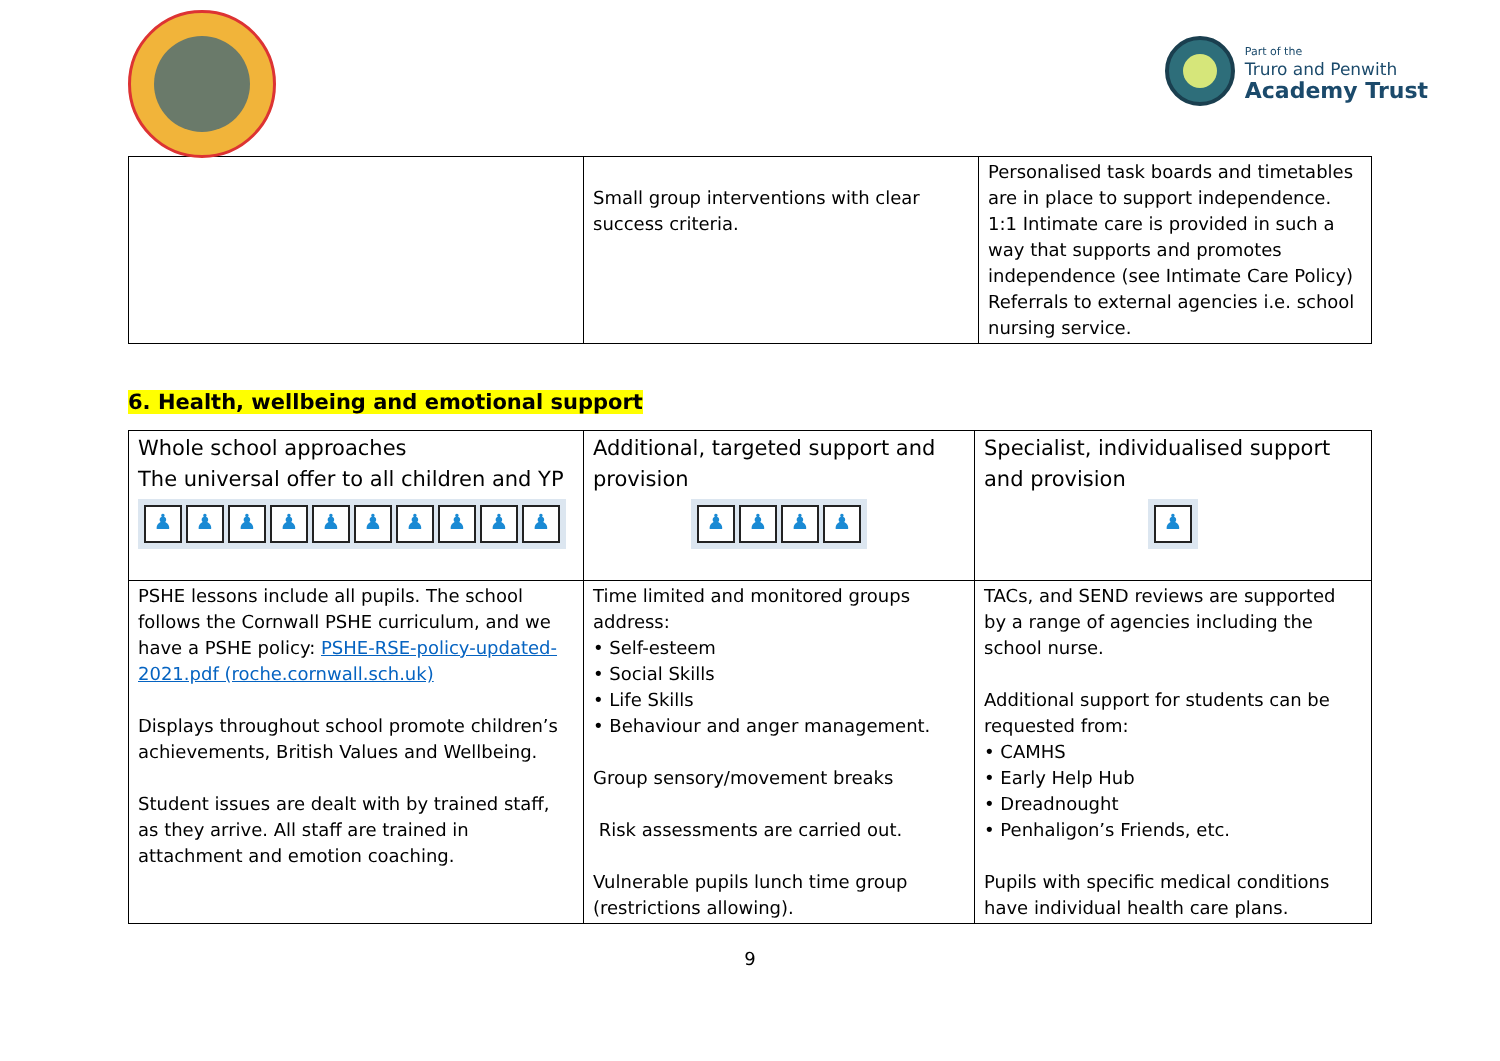Part of the
Truro and Penwith
Academy Trust
| | Small group interventions with clear success criteria. | Personalised task boards and timetables are in place to support independence. 1:1 Intimate care is provided in such a way that supports and promotes independence (see Intimate Care Policy) Referrals to external agencies i.e. school nursing service. |
6. Health, wellbeing and emotional support
| Whole school approaches The universal offer to all children and YP ♟ ♟ ♟ ♟ ♟ ♟ ♟ ♟ ♟ ♟ | Additional, targeted support and provision ♟ ♟ ♟ ♟ | Specialist, individualised support and provision ♟ |
| PSHE lessons include all pupils. The school follows the Cornwall PSHE curriculum, and we have a PSHE policy: PSHE-RSE-policy-updated-2021.pdf (roche.cornwall.sch.uk) Displays throughout school promote children’s achievements, British Values and Wellbeing. Student issues are dealt with by trained staff, as they arrive. All staff are trained in attachment and emotion coaching. | Time limited and monitored groups address: • Self-esteem • Social Skills • Life Skills • Behaviour and anger management. Group sensory/movement breaks Risk assessments are carried out. Vulnerable pupils lunch time group (restrictions allowing). | TACs, and SEND reviews are supported by a range of agencies including the school nurse. Additional support for students can be requested from: • CAMHS • Early Help Hub • Dreadnought • Penhaligon’s Friends, etc. Pupils with specific medical conditions have individual health care plans. |
9